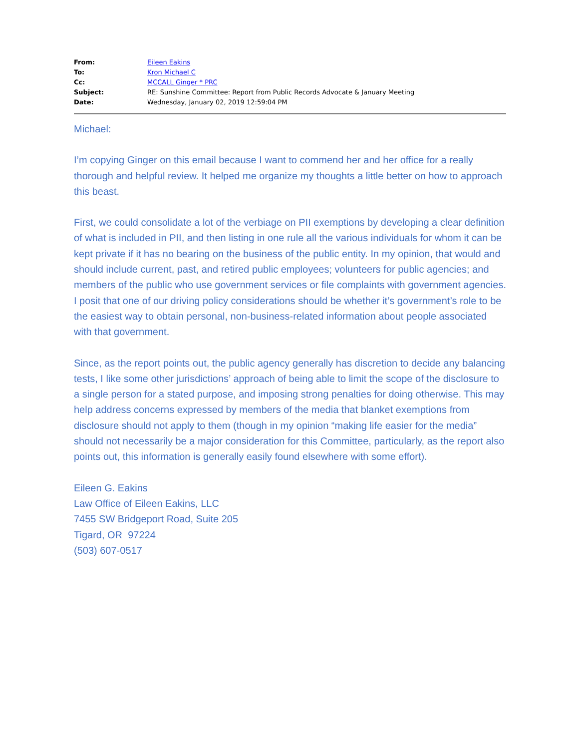| From: | Eileen Eakins |
| To: | Kron Michael C |
| Cc: | MCCALL Ginger * PRC |
| Subject: | RE: Sunshine Committee: Report from Public Records Advocate & January Meeting |
| Date: | Wednesday, January 02, 2019 12:59:04 PM |
Michael:
I’m copying Ginger on this email because I want to commend her and her office for a really thorough and helpful review. It helped me organize my thoughts a little better on how to approach this beast.
First, we could consolidate a lot of the verbiage on PII exemptions by developing a clear definition of what is included in PII, and then listing in one rule all the various individuals for whom it can be kept private if it has no bearing on the business of the public entity. In my opinion, that would and should include current, past, and retired public employees; volunteers for public agencies; and members of the public who use government services or file complaints with government agencies. I posit that one of our driving policy considerations should be whether it’s government’s role to be the easiest way to obtain personal, non-business-related information about people associated with that government.
Since, as the report points out, the public agency generally has discretion to decide any balancing tests, I like some other jurisdictions’ approach of being able to limit the scope of the disclosure to a single person for a stated purpose, and imposing strong penalties for doing otherwise. This may help address concerns expressed by members of the media that blanket exemptions from disclosure should not apply to them (though in my opinion “making life easier for the media” should not necessarily be a major consideration for this Committee, particularly, as the report also points out, this information is generally easily found elsewhere with some effort).
Eileen G. Eakins
Law Office of Eileen Eakins, LLC
7455 SW Bridgeport Road, Suite 205
Tigard, OR 97224
(503) 607-0517